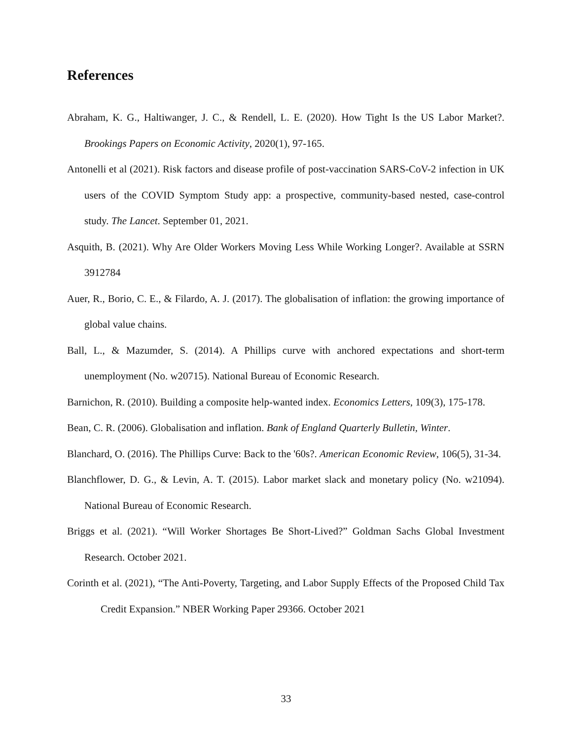References
Abraham, K. G., Haltiwanger, J. C., & Rendell, L. E. (2020). How Tight Is the US Labor Market?. Brookings Papers on Economic Activity, 2020(1), 97-165.
Antonelli et al (2021). Risk factors and disease profile of post-vaccination SARS-CoV-2 infection in UK users of the COVID Symptom Study app: a prospective, community-based nested, case-control study. The Lancet. September 01, 2021.
Asquith, B. (2021). Why Are Older Workers Moving Less While Working Longer?. Available at SSRN 3912784
Auer, R., Borio, C. E., & Filardo, A. J. (2017). The globalisation of inflation: the growing importance of global value chains.
Ball, L., & Mazumder, S. (2014). A Phillips curve with anchored expectations and short-term unemployment (No. w20715). National Bureau of Economic Research.
Barnichon, R. (2010). Building a composite help-wanted index. Economics Letters, 109(3), 175-178.
Bean, C. R. (2006). Globalisation and inflation. Bank of England Quarterly Bulletin, Winter.
Blanchard, O. (2016). The Phillips Curve: Back to the '60s?. American Economic Review, 106(5), 31-34.
Blanchflower, D. G., & Levin, A. T. (2015). Labor market slack and monetary policy (No. w21094). National Bureau of Economic Research.
Briggs et al. (2021). “Will Worker Shortages Be Short-Lived?” Goldman Sachs Global Investment Research. October 2021.
Corinth et al. (2021), “The Anti-Poverty, Targeting, and Labor Supply Effects of the Proposed Child Tax Credit Expansion.” NBER Working Paper 29366. October 2021
33